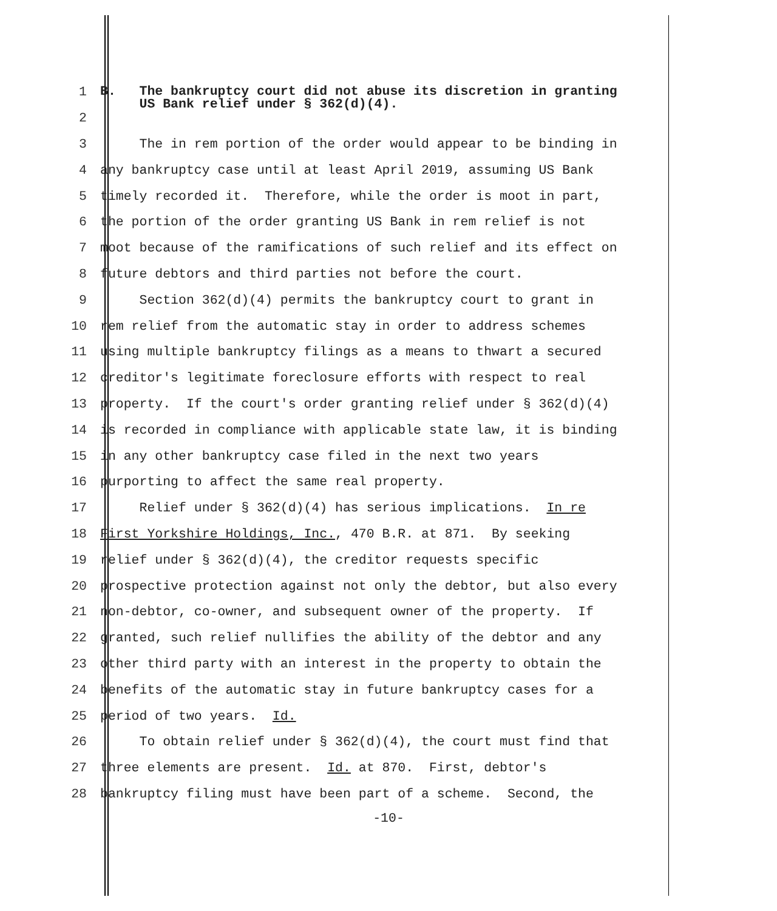1
B. The bankruptcy court did not abuse its discretion in granting US Bank relief under § 362(d)(4).
2
3
The in rem portion of the order would appear to be binding in
4
any bankruptcy case until at least April 2019, assuming US Bank
5
timely recorded it. Therefore, while the order is moot in part,
6
the portion of the order granting US Bank in rem relief is not
7
moot because of the ramifications of such relief and its effect on
8
future debtors and third parties not before the court.
9
Section 362(d)(4) permits the bankruptcy court to grant in
10
rem relief from the automatic stay in order to address schemes
11
using multiple bankruptcy filings as a means to thwart a secured
12
creditor's legitimate foreclosure efforts with respect to real
13
property. If the court's order granting relief under § 362(d)(4)
14
is recorded in compliance with applicable state law, it is binding
15
in any other bankruptcy case filed in the next two years
16
purporting to affect the same real property.
17
Relief under § 362(d)(4) has serious implications. In re
18
First Yorkshire Holdings, Inc., 470 B.R. at 871. By seeking
19
relief under § 362(d)(4), the creditor requests specific
20
prospective protection against not only the debtor, but also every
21
non-debtor, co-owner, and subsequent owner of the property. If
22
granted, such relief nullifies the ability of the debtor and any
23
other third party with an interest in the property to obtain the
24
benefits of the automatic stay in future bankruptcy cases for a
25
period of two years. Id.
26
To obtain relief under § 362(d)(4), the court must find that
27
three elements are present. Id. at 870. First, debtor's
28
bankruptcy filing must have been part of a scheme. Second, the
-10-